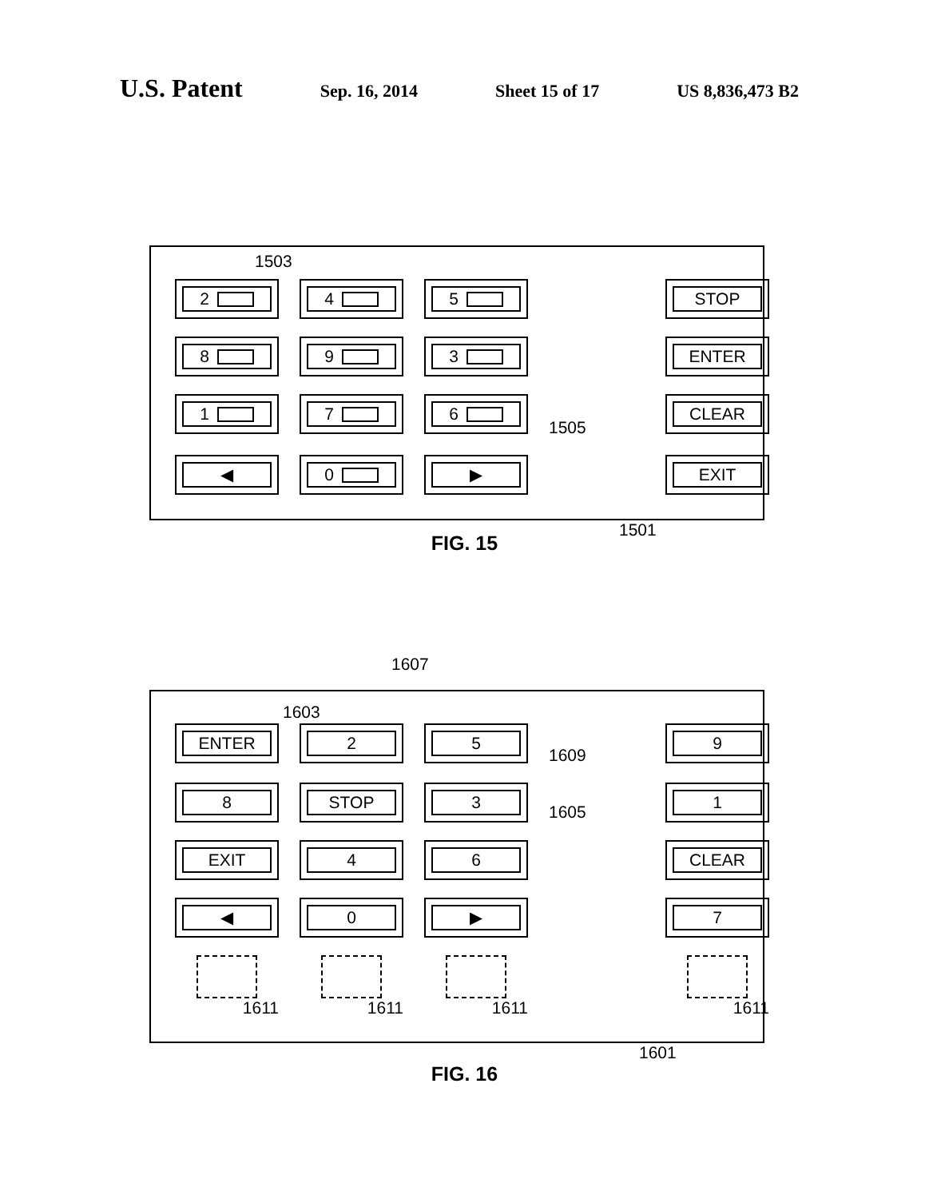U.S. Patent
Sep. 16, 2014 Sheet 15 of 17 US 8,836,473 B2
1503
2
4
5
STOP
8
9
3
ENTER
1
7
6
1505
CLEAR
◀
0
▶
EXIT
1501
FIG. 15
1607
1603
ENTER
2
5
1609
9
8
STOP
3
1605
1
EXIT
4
6
CLEAR
◀
0
▶
7
1611
1611
1611
1611
1601
FIG. 16